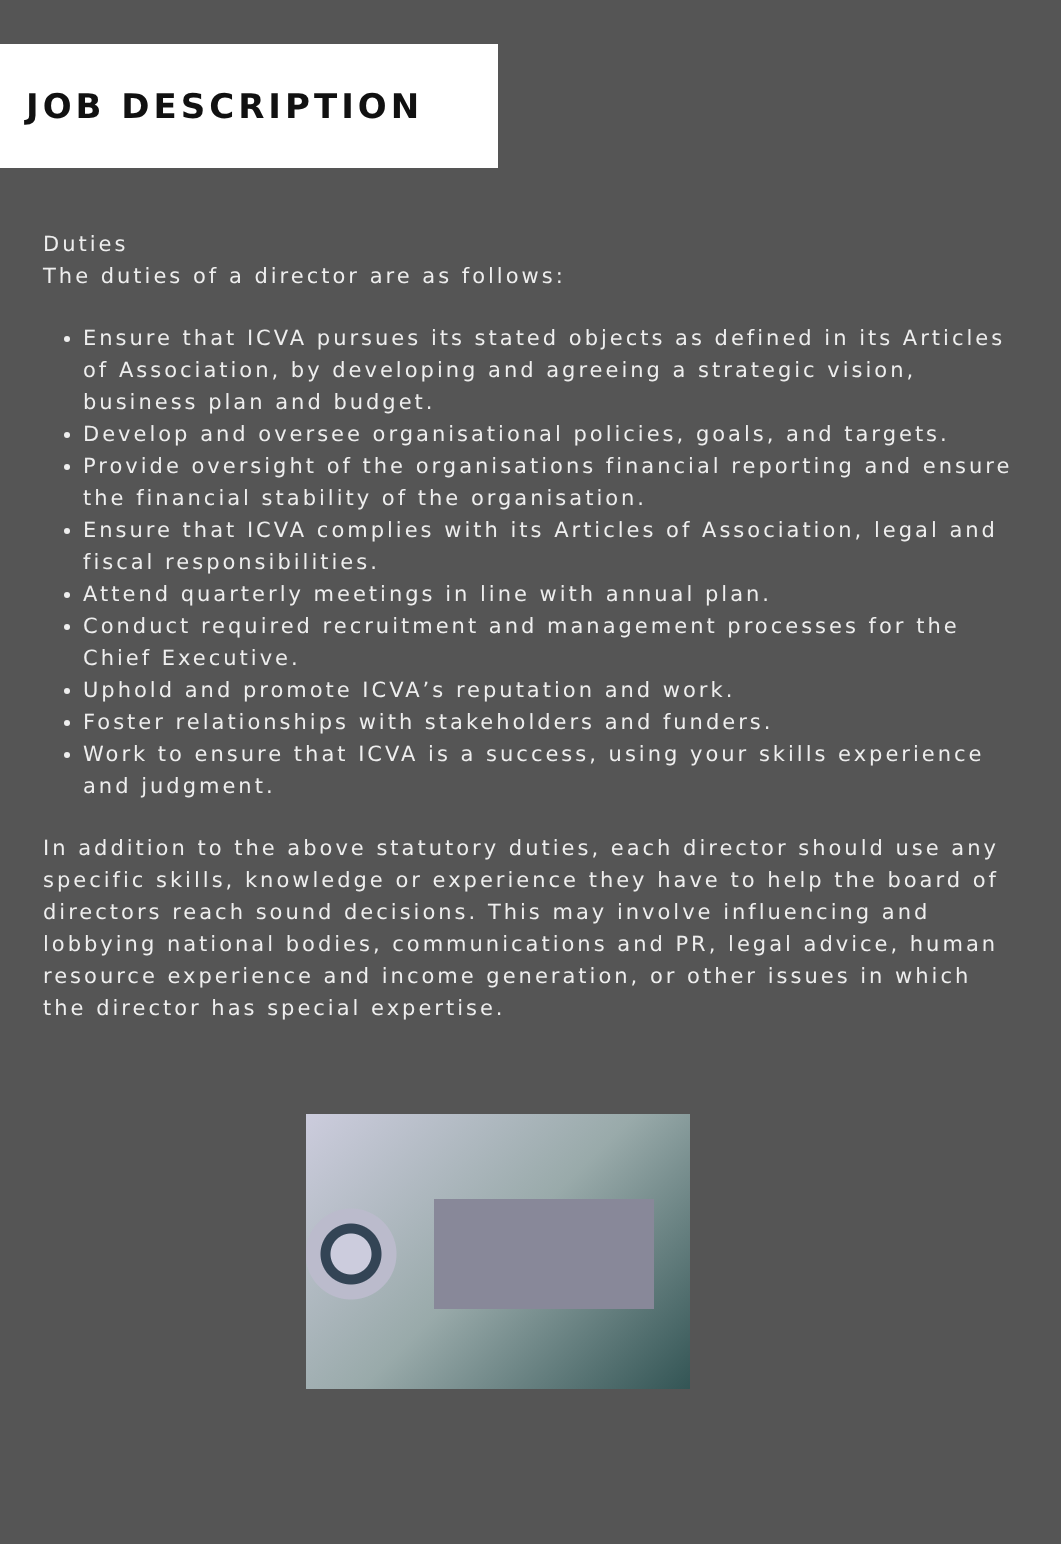JOB DESCRIPTION
Duties
The duties of a director are as follows:
Ensure that ICVA pursues its stated objects as defined in its Articles of Association, by developing and agreeing a strategic vision, business plan and budget.
Develop and oversee organisational policies, goals, and targets.
Provide oversight of the organisations financial reporting and ensure the financial stability of the organisation.
Ensure that ICVA complies with its Articles of Association, legal and fiscal responsibilities.
Attend quarterly meetings in line with annual plan.
Conduct required recruitment and management processes for the Chief Executive.
Uphold and promote ICVA’s reputation and work.
Foster relationships with stakeholders and funders.
Work to ensure that ICVA is a success, using your skills experience and judgment.
In addition to the above statutory duties, each director should use any specific skills, knowledge or experience they have to help the board of directors reach sound decisions. This may involve influencing and lobbying national bodies, communications and PR, legal advice, human resource experience and income generation, or other issues in which the director has special expertise.